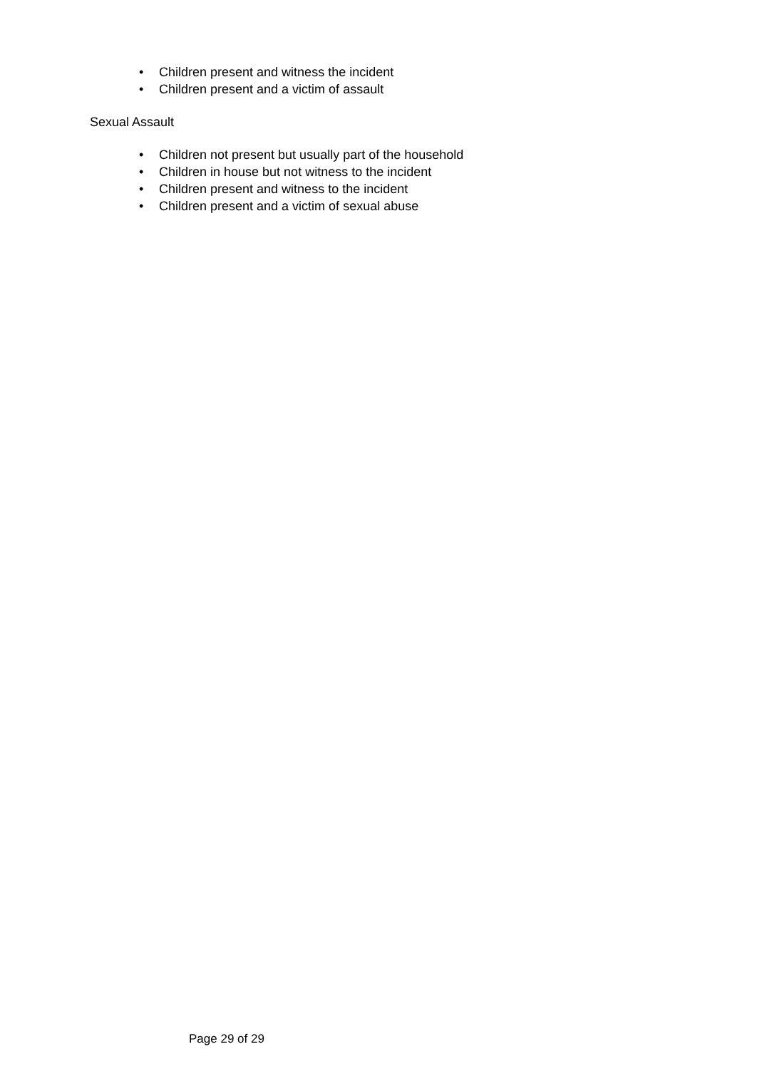• Children present and witness the incident
• Children present and a victim of assault
Sexual Assault
• Children not present but usually part of the household
• Children in house but not witness to the incident
• Children present and witness to the incident
• Children present and a victim of sexual abuse
Page 29 of 29